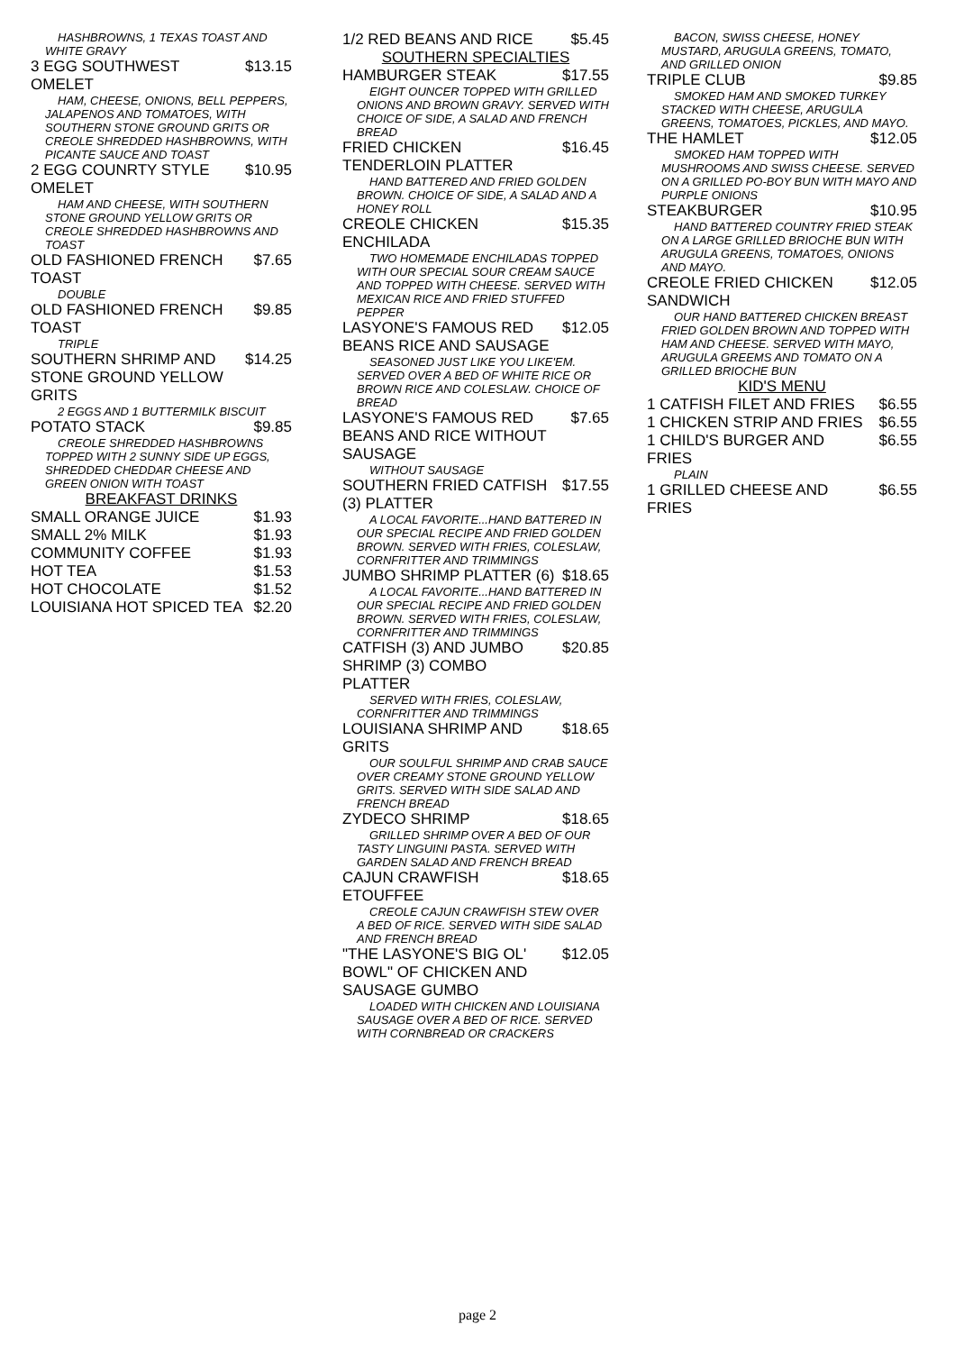HASHBROWNS, 1 TEXAS TOAST AND WHITE GRAVY
3 EGG SOUTHWEST OMELET $13.15
HAM, CHEESE, ONIONS, BELL PEPPERS, JALAPENOS AND TOMATOES, WITH SOUTHERN STONE GROUND GRITS OR CREOLE SHREDDED HASHBROWNS, WITH PICANTE SAUCE AND TOAST
2 EGG COUNRTY STYLE OMELET $10.95
HAM AND CHEESE, WITH SOUTHERN STONE GROUND YELLOW GRITS OR CREOLE SHREDDED HASHBROWNS AND TOAST
OLD FASHIONED FRENCH TOAST $7.65
DOUBLE
OLD FASHIONED FRENCH TOAST $9.85
TRIPLE
SOUTHERN SHRIMP AND STONE GROUND YELLOW GRITS $14.25
2 EGGS AND 1 BUTTERMILK BISCUIT
POTATO STACK $9.85
CREOLE SHREDDED HASHBROWNS TOPPED WITH 2 SUNNY SIDE UP EGGS, SHREDDED CHEDDAR CHEESE AND GREEN ONION WITH TOAST
BREAKFAST DRINKS
SMALL ORANGE JUICE $1.93
SMALL 2% MILK $1.93
COMMUNITY COFFEE $1.93
HOT TEA $1.53
HOT CHOCOLATE $1.52
LOUISIANA HOT SPICED TEA $2.20
1/2 RED BEANS AND RICE $5.45
SOUTHERN SPECIALTIES
HAMBURGER STEAK $17.55
EIGHT OUNCER TOPPED WITH GRILLED ONIONS AND BROWN GRAVY. SERVED WITH CHOICE OF SIDE, A SALAD AND FRENCH BREAD
FRIED CHICKEN TENDERLOIN PLATTER $16.45
HAND BATTERED AND FRIED GOLDEN BROWN. CHOICE OF SIDE, A SALAD AND A HONEY ROLL
CREOLE CHICKEN ENCHILADA $15.35
TWO HOMEMADE ENCHILADAS TOPPED WITH OUR SPECIAL SOUR CREAM SAUCE AND TOPPED WITH CHEESE. SERVED WITH MEXICAN RICE AND FRIED STUFFED PEPPER
LASYONE'S FAMOUS RED BEANS RICE AND SAUSAGE $12.05
SEASONED JUST LIKE YOU LIKE'EM. SERVED OVER A BED OF WHITE RICE OR BROWN RICE AND COLESLAW. CHOICE OF BREAD
LASYONE'S FAMOUS RED BEANS AND RICE WITHOUT SAUSAGE $7.65
WITHOUT SAUSAGE
SOUTHERN FRIED CATFISH (3) PLATTER $17.55
A LOCAL FAVORITE...HAND BATTERED IN OUR SPECIAL RECIPE AND FRIED GOLDEN BROWN. SERVED WITH FRIES, COLESLAW, CORNFRITTER AND TRIMMINGS
JUMBO SHRIMP PLATTER (6) $18.65
A LOCAL FAVORITE...HAND BATTERED IN OUR SPECIAL RECIPE AND FRIED GOLDEN BROWN. SERVED WITH FRIES, COLESLAW, CORNFRITTER AND TRIMMINGS
CATFISH (3) AND JUMBO SHRIMP (3) COMBO PLATTER $20.85
SERVED WITH FRIES, COLESLAW, CORNFRITTER AND TRIMMINGS
LOUISIANA SHRIMP AND GRITS $18.65
OUR SOULFUL SHRIMP AND CRAB SAUCE OVER CREAMY STONE GROUND YELLOW GRITS. SERVED WITH SIDE SALAD AND FRENCH BREAD
ZYDECO SHRIMP $18.65
GRILLED SHRIMP OVER A BED OF OUR TASTY LINGUINI PASTA. SERVED WITH GARDEN SALAD AND FRENCH BREAD
CAJUN CRAWFISH ETOUFFEE $18.65
CREOLE CAJUN CRAWFISH STEW OVER A BED OF RICE. SERVED WITH SIDE SALAD AND FRENCH BREAD
"THE LASYONE'S BIG OL' BOWL" OF CHICKEN AND SAUSAGE GUMBO $12.05
LOADED WITH CHICKEN AND LOUISIANA SAUSAGE OVER A BED OF RICE. SERVED WITH CORNBREAD OR CRACKERS
BACON, SWISS CHEESE, HONEY MUSTARD, ARUGULA GREENS, TOMATO, AND GRILLED ONION
TRIPLE CLUB $9.85
SMOKED HAM AND SMOKED TURKEY STACKED WITH CHEESE, ARUGULA GREENS, TOMATOES, PICKLES, AND MAYO.
THE HAMLET $12.05
SMOKED HAM TOPPED WITH MUSHROOMS AND SWISS CHEESE. SERVED ON A GRILLED PO-BOY BUN WITH MAYO AND PURPLE ONIONS
STEAKBURGER $10.95
HAND BATTERED COUNTRY FRIED STEAK ON A LARGE GRILLED BRIOCHE BUN WITH ARUGULA GREENS, TOMATOES, ONIONS AND MAYO.
CREOLE FRIED CHICKEN SANDWICH $12.05
OUR HAND BATTERED CHICKEN BREAST FRIED GOLDEN BROWN AND TOPPED WITH HAM AND CHEESE. SERVED WITH MAYO, ARUGULA GREEMS AND TOMATO ON A GRILLED BRIOCHE BUN
KID'S MENU
1 CATFISH FILET AND FRIES $6.55
1 CHICKEN STRIP AND FRIES $6.55
1 CHILD'S BURGER AND FRIES $6.55
PLAIN
1 GRILLED CHEESE AND FRIES $6.55
page 2